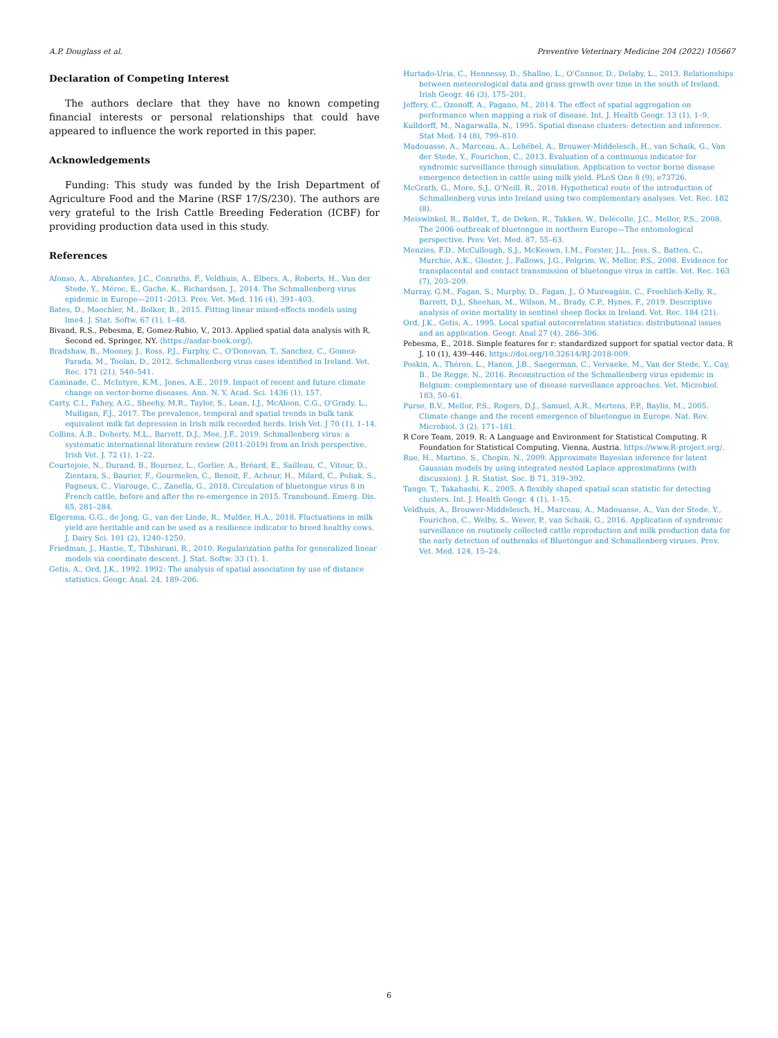A.P. Douglass et al. Preventive Veterinary Medicine 204 (2022) 105667
Declaration of Competing Interest
The authors declare that they have no known competing financial interests or personal relationships that could have appeared to influence the work reported in this paper.
Acknowledgements
Funding: This study was funded by the Irish Department of Agriculture Food and the Marine (RSF 17/S/230). The authors are very grateful to the Irish Cattle Breeding Federation (ICBF) for providing production data used in this study.
References
Afonso, A., Abrahantes, J.C., Conraths, F., Veldhuis, A., Elbers, A., Roberts, H., Van der Stede, Y., Méroc, E., Gache, K., Richardson, J., 2014. The Schmallenberg virus epidemic in Europe—2011–2013. Prev. Vet. Med. 116 (4), 391–403.
Bates, D., Maechler, M., Bolker, B., 2015. Fitting linear mixed-effects models using lme4. J. Stat. Softw. 67 (1), 1–48.
Bivand, R.S., Pebesma, E, Gomez-Rubio, V., 2013. Applied spatial data analysis with R, Second ed. Springer, NY. ⟨https://asdar-book.org/⟩.
Bradshaw, B., Mooney, J., Ross, P.J., Furphy, C., O'Donovan, T., Sanchez, C., Gomez-Parada, M., Toolan, D., 2012. Schmallenberg virus cases identified in Ireland. Vet. Rec. 171 (21), 540–541.
Caminade, C., McIntyre, K.M., Jones, A.E., 2019. Impact of recent and future climate change on vector-borne diseases. Ann. N. Y. Acad. Sci. 1436 (1), 157.
Carty, C.I., Fahey, A.G., Sheehy, M.R., Taylor, S., Lean, I.J., McAloon, C.G., O'Grady, L., Mulligan, F.J., 2017. The prevalence, temporal and spatial trends in bulk tank equivalent milk fat depression in Irish milk recorded herds. Irish Vet. J 70 (1), 1–14.
Collins, Á.B., Doherty, M.L., Barrett, D.J., Mee, J.F., 2019. Schmallenberg virus: a systematic international literature review (2011-2019) from an Irish perspective. Irish Vet. J. 72 (1), 1–22.
Courtejoie, N., Durand, B., Bournez, L., Gorlier, A., Bréard, E., Sailleau, C., Vitour, D., Zientara, S., Baurier, F., Gourmelen, C., Benoit, F., Achour, H., Milard, C., Poliak, S., Pagneux, C., Viarouge, C., Zanella, G., 2018. Circulation of bluetongue virus 8 in French cattle, before and after the re-emergence in 2015. Transbound. Emerg. Dis. 65, 281–284.
Elgersma, G.G., de Jong, G., van der Linde, R., Mulder, H.A., 2018. Fluctuations in milk yield are heritable and can be used as a resilience indicator to breed healthy cows. J. Dairy Sci. 101 (2), 1240–1250.
Friedman, J., Hastie, T., Tibshirani, R., 2010. Regularization paths for generalized linear models via coordinate descent. J. Stat. Softw. 33 (1), 1.
Getis, A., Ord, J.K., 1992. 1992: The analysis of spatial association by use of distance statistics. Geogr. Anal. 24, 189–206.
Hurtado-Uria, C., Hennessy, D., Shalloo, L., O'Connor, D., Delaby, L., 2013. Relationships between meteorological data and grass growth over time in the south of Ireland. Irish Geogr. 46 (3), 175–201.
Jeffery, C., Ozonoff, A., Pagano, M., 2014. The effect of spatial aggregation on performance when mapping a risk of disease. Int. J. Health Geogr. 13 (1), 1–9.
Kulldorff, M., Nagarwalla, N., 1995. Spatial disease clusters: detection and inference. Stat Med. 14 (8), 799–810.
Madouasse, A., Marceau, A., Lehébel, A., Brouwer-Middelesch, H., van Schaik, G., Van der Stede, Y., Fourichon, C., 2013. Evaluation of a continuous indicator for syndromic surveillance through simulation. Application to vector borne disease emergence detection in cattle using milk yield. PLoS One 8 (9), e73726.
McGrath, G., More, S.J., O'Neill, R., 2018. Hypothetical route of the introduction of Schmallenberg virus into Ireland using two complementary analyses. Vet. Rec. 182 (8).
Meiswinkel, R., Baldet, T., de Deken, R., Takken, W., Delécolle, J.C., Mellor, P.S., 2008. The 2006 outbreak of bluetongue in northern Europe—The entomological perspective. Prev. Vet. Med. 87, 55–63.
Menzies, F.D., McCullough, S.J., McKeown, I.M., Forster, J.L., Jess, S., Batten, C., Murchie, A.K., Gloster, J., Fallows, J.G., Pelgrim, W., Mellor, P.S., 2008. Evidence for transplacental and contact transmission of bluetongue virus in cattle. Vet. Rec. 163 (7), 203–209.
Murray, G.M., Fagan, S., Murphy, D., Fagan, J., Ó Muireagáin, C., Froehlich-Kelly, R., Barrett, D.J., Sheehan, M., Wilson, M., Brady, C.P., Hynes, F., 2019. Descriptive analysis of ovine mortality in sentinel sheep flocks in Ireland. Vet. Rec. 184 (21).
Ord, J.K., Getis, A., 1995. Local spatial autocorrelation statistics: distributional issues and an application. Geogr. Anal 27 (4), 286–306.
Pebesma, E., 2018. Simple features for r: standardized support for spatial vector data. R J. 10 (1), 439–446. https://doi.org/10.32614/RJ-2018-009.
Poskin, A., Théron, L., Hanon, J.B., Saegerman, C., Vervaeke, M., Van der Stede, Y., Cay, B., De Regge, N., 2016. Reconstruction of the Schmallenberg virus epidemic in Belgium: complementary use of disease surveillance approaches. Vet. Microbiol. 183, 50–61.
Purse, B.V., Mellor, P.S., Rogers, D.J., Samuel, A.R., Mertens, P.P., Baylis, M., 2005. Climate change and the recent emergence of bluetongue in Europe. Nat. Rev. Microbiol. 3 (2), 171–181.
R Core Team, 2019. R: A Language and Environment for Statistical Computing. R Foundation for Statistical Computing, Vienna, Austria. https://www.R-project.org/.
Rue, H., Martino, S., Chopin, N., 2009. Approximate Bayesian inference for latent Gaussian models by using integrated nested Laplace approximations (with discussion). J. R. Statist. Soc. B 71, 319–392.
Tango, T., Takahashi, K., 2005. A flexibly shaped spatial scan statistic for detecting clusters. Int. J. Health Geogr. 4 (1), 1–15.
Veldhuis, A., Brouwer-Middelesch, H., Marceau, A., Madouasse, A., Van der Stede, Y., Fourichon, C., Welby, S., Wever, P., van Schaik, G., 2016. Application of syndromic surveillance on routinely collected cattle reproduction and milk production data for the early detection of outbreaks of Bluetongue and Schmallenberg viruses. Prev. Vet. Med. 124, 15–24.
6